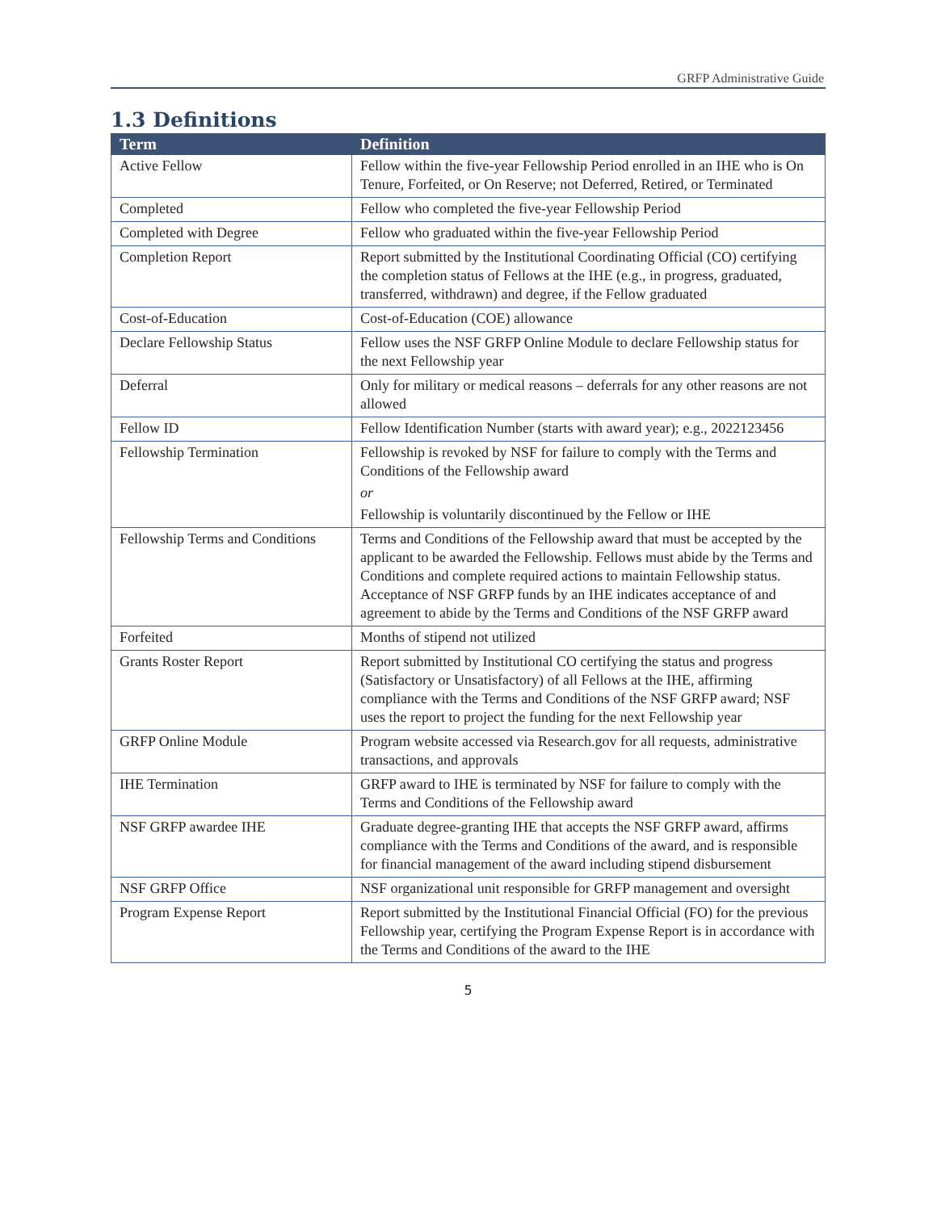GRFP Administrative Guide
1.3 Definitions
| Term | Definition |
| --- | --- |
| Active Fellow | Fellow within the five-year Fellowship Period enrolled in an IHE who is On Tenure, Forfeited, or On Reserve; not Deferred, Retired, or Terminated |
| Completed | Fellow who completed the five-year Fellowship Period |
| Completed with Degree | Fellow who graduated within the five-year Fellowship Period |
| Completion Report | Report submitted by the Institutional Coordinating Official (CO) certifying the completion status of Fellows at the IHE (e.g., in progress, graduated, transferred, withdrawn) and degree, if the Fellow graduated |
| Cost-of-Education | Cost-of-Education (COE) allowance |
| Declare Fellowship Status | Fellow uses the NSF GRFP Online Module to declare Fellowship status for the next Fellowship year |
| Deferral | Only for military or medical reasons – deferrals for any other reasons are not allowed |
| Fellow ID | Fellow Identification Number (starts with award year); e.g., 2022123456 |
| Fellowship Termination | Fellowship is revoked by NSF for failure to comply with the Terms and Conditions of the Fellowship award or Fellowship is voluntarily discontinued by the Fellow or IHE |
| Fellowship Terms and Conditions | Terms and Conditions of the Fellowship award that must be accepted by the applicant to be awarded the Fellowship. Fellows must abide by the Terms and Conditions and complete required actions to maintain Fellowship status. Acceptance of NSF GRFP funds by an IHE indicates acceptance of and agreement to abide by the Terms and Conditions of the NSF GRFP award |
| Forfeited | Months of stipend not utilized |
| Grants Roster Report | Report submitted by Institutional CO certifying the status and progress (Satisfactory or Unsatisfactory) of all Fellows at the IHE, affirming compliance with the Terms and Conditions of the NSF GRFP award; NSF uses the report to project the funding for the next Fellowship year |
| GRFP Online Module | Program website accessed via Research.gov for all requests, administrative transactions, and approvals |
| IHE Termination | GRFP award to IHE is terminated by NSF for failure to comply with the Terms and Conditions of the Fellowship award |
| NSF GRFP awardee IHE | Graduate degree-granting IHE that accepts the NSF GRFP award, affirms compliance with the Terms and Conditions of the award, and is responsible for financial management of the award including stipend disbursement |
| NSF GRFP Office | NSF organizational unit responsible for GRFP management and oversight |
| Program Expense Report | Report submitted by the Institutional Financial Official (FO) for the previous Fellowship year, certifying the Program Expense Report is in accordance with the Terms and Conditions of the award to the IHE |
5